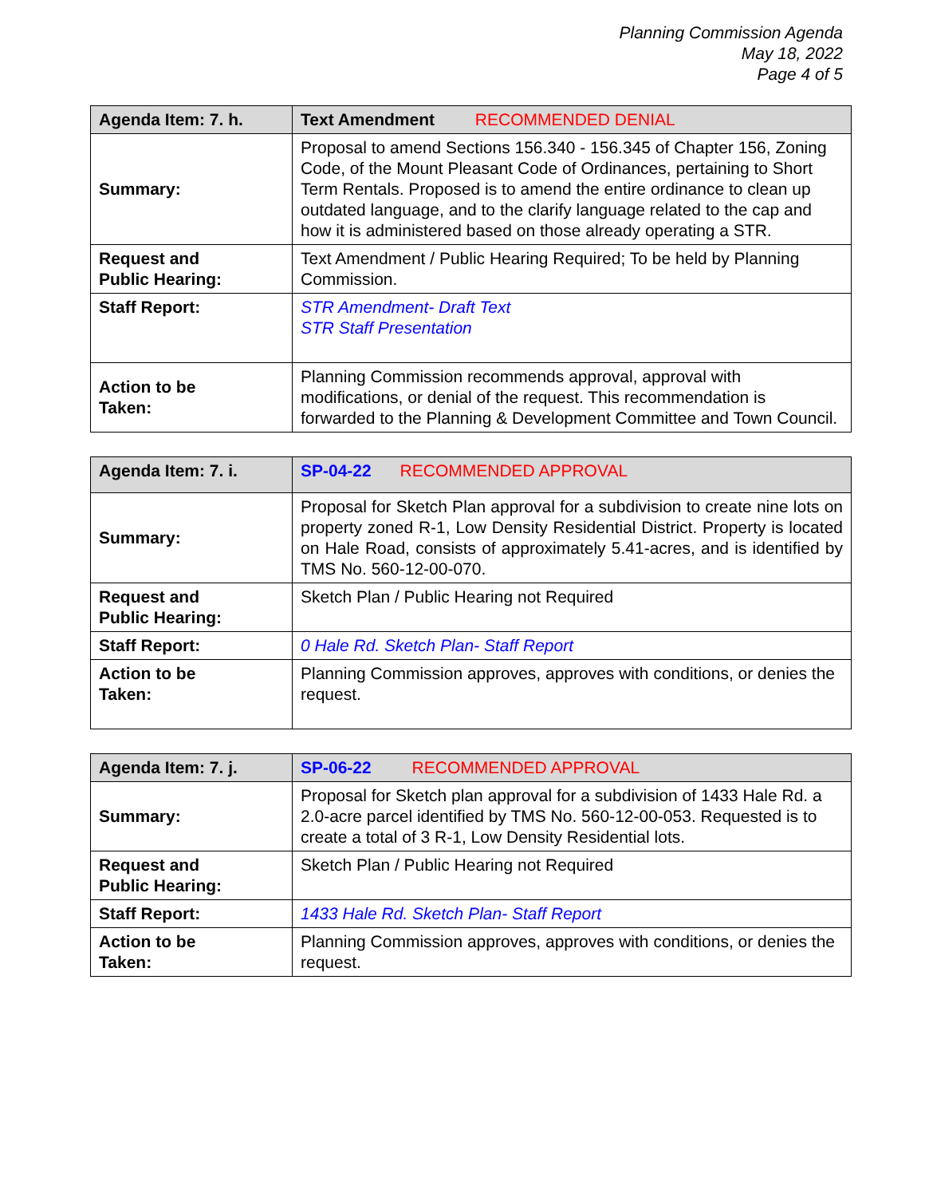Planning Commission Agenda
May 18, 2022
Page 4 of 5
| Agenda Item: 7. h. | Text Amendment RECOMMENDED DENIAL |
| --- | --- |
| Summary: | Proposal to amend Sections 156.340 - 156.345 of Chapter 156, Zoning Code, of the Mount Pleasant Code of Ordinances, pertaining to Short Term Rentals. Proposed is to amend the entire ordinance to clean up outdated language, and to the clarify language related to the cap and how it is administered based on those already operating a STR. |
| Request and Public Hearing: | Text Amendment / Public Hearing Required; To be held by Planning Commission. |
| Staff Report: | STR Amendment- Draft Text STR Staff Presentation |
| Action to be Taken: | Planning Commission recommends approval, approval with modifications, or denial of the request. This recommendation is forwarded to the Planning & Development Committee and Town Council. |
| Agenda Item: 7. i. | SP-04-22 RECOMMENDED APPROVAL |
| --- | --- |
| Summary: | Proposal for Sketch Plan approval for a subdivision to create nine lots on property zoned R-1, Low Density Residential District. Property is located on Hale Road, consists of approximately 5.41-acres, and is identified by TMS No. 560-12-00-070. |
| Request and Public Hearing: | Sketch Plan / Public Hearing not Required |
| Staff Report: | 0 Hale Rd. Sketch Plan- Staff Report |
| Action to be Taken: | Planning Commission approves, approves with conditions, or denies the request. |
| Agenda Item: 7. j. | SP-06-22 RECOMMENDED APPROVAL |
| --- | --- |
| Summary: | Proposal for Sketch plan approval for a subdivision of 1433 Hale Rd. a 2.0-acre parcel identified by TMS No. 560-12-00-053. Requested is to create a total of 3 R-1, Low Density Residential lots. |
| Request and Public Hearing: | Sketch Plan / Public Hearing not Required |
| Staff Report: | 1433 Hale Rd. Sketch Plan- Staff Report |
| Action to be Taken: | Planning Commission approves, approves with conditions, or denies the request. |